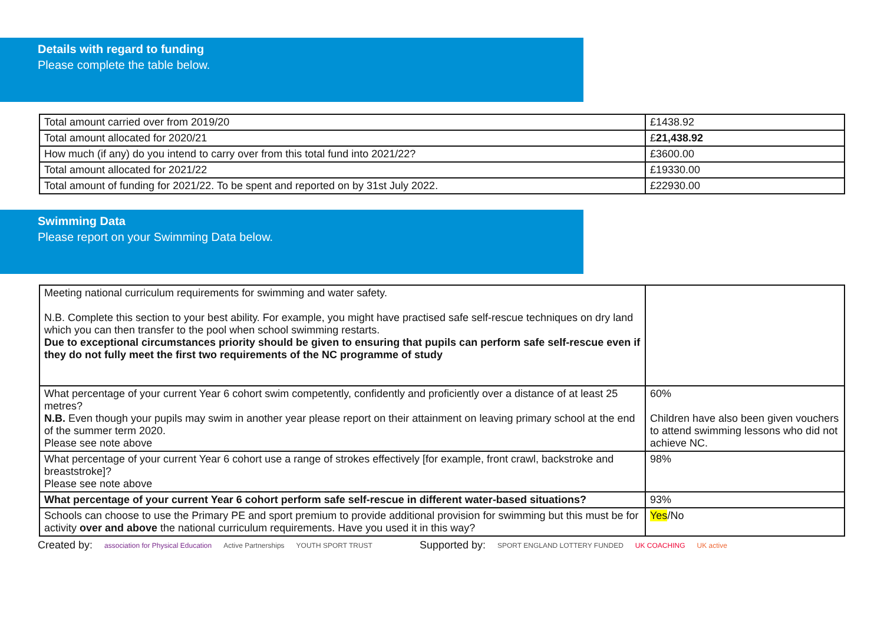Details with regard to funding
Please complete the table below.
| Total amount carried over from 2019/20 | £1438.92 |
| Total amount allocated for 2020/21 | £ 21,438.92 |
| How much (if any) do you intend to carry over from this total fund into 2021/22? | £3600.00 |
| Total amount allocated for 2021/22 | £19330.00 |
| Total amount of funding for 2021/22. To be spent and reported on by 31st July 2022. | £22930.00 |
Swimming Data
Please report on your Swimming Data below.
| Meeting national curriculum requirements for swimming and water safety. N.B. Complete this section to your best ability. For example, you might have practised safe self-rescue techniques on dry land which you can then transfer to the pool when school swimming restarts. Due to exceptional circumstances priority should be given to ensuring that pupils can perform safe self-rescue even if they do not fully meet the first two requirements of the NC programme of study | |
| What percentage of your current Year 6 cohort swim competently, confidently and proficiently over a distance of at least 25 metres? N.B. Even though your pupils may swim in another year please report on their attainment on leaving primary school at the end of the summer term 2020. Please see note above | 60% Children have also been given vouchers to attend swimming lessons who did not achieve NC. |
| What percentage of your current Year 6 cohort use a range of strokes effectively [for example, front crawl, backstroke and breaststroke]? Please see note above | 98% |
| What percentage of your current Year 6 cohort perform safe self-rescue in different water-based situations? | 93% |
| Schools can choose to use the Primary PE and sport premium to provide additional provision for swimming but this must be for activity over and above the national curriculum requirements. Have you used it in this way? | Yes /No |
Created by: association for Physical Education Active Partnerships YOUTH SPORT TRUST Supported by: SPORT ENGLAND LOTTERY FUNDED UK COACHING UK active